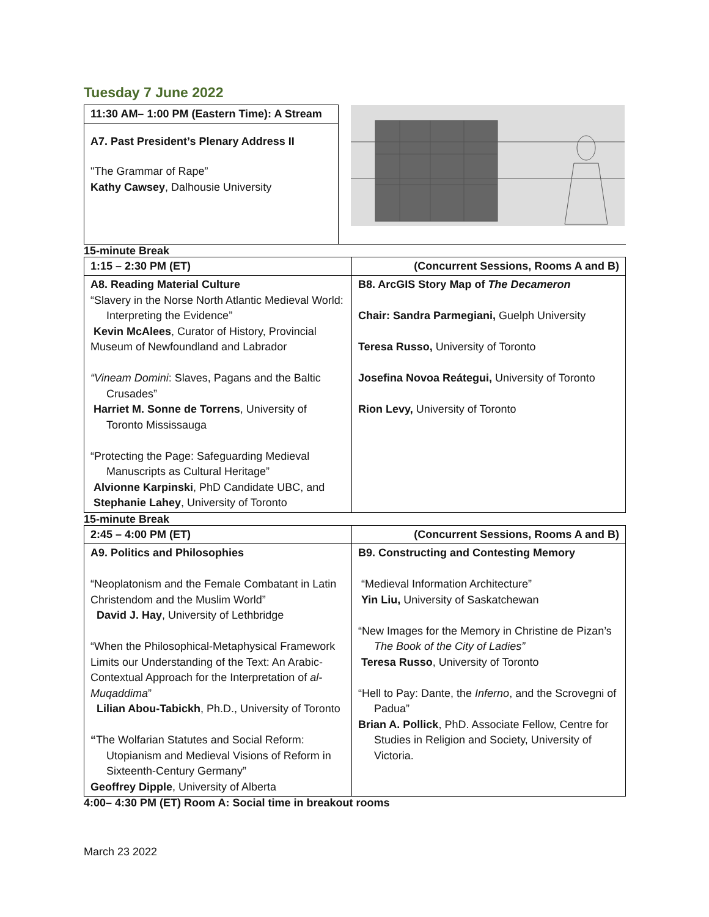Tuesday 7 June 2022
| 11:30 AM– 1:00 PM (Eastern Time): A Stream | |
| A7. Past President’s Plenary Address II "The Grammar of Rape” Kathy Cawsey , Dalhousie University | |
15-minute Break
| 1:15 – 2:30 PM (ET) | (Concurrent Sessions, Rooms A and B) |
| A8. Reading Material Culture “Slavery in the Norse North Atlantic Medieval World: Interpreting the Evidence” Kevin McAlees , Curator of History, Provincial Museum of Newfoundland and Labrador “Vineam Domini : Slaves, Pagans and the Baltic Crusades” Harriet M. Sonne de Torrens , University of Toronto Mississauga “Protecting the Page: Safeguarding Medieval Manuscripts as Cultural Heritage” Alvionne Karpinski , PhD Candidate UBC, and Stephanie Lahey , University of Toronto | B8. ArcGIS Story Map of The Decameron Chair: Sandra Parmegiani, Guelph University Teresa Russo, University of Toronto Josefina Novoa Reátegui, University of Toronto Rion Levy, University of Toronto |
15-minute Break
| 2:45 – 4:00 PM (ET) | (Concurrent Sessions, Rooms A and B) |
| A9. Politics and Philosophies “Neoplatonism and the Female Combatant in Latin Christendom and the Muslim World” David J. Hay , University of Lethbridge “When the Philosophical-Metaphysical Framework Limits our Understanding of the Text: An Arabic-Contextual Approach for the Interpretation of al-Muqaddima ” Lilian Abou-Tabickh , Ph.D., University of Toronto “ The Wolfarian Statutes and Social Reform: Utopianism and Medieval Visions of Reform in Sixteenth-Century Germany” Geoffrey Dipple , University of Alberta | B9. Constructing and Contesting Memory “Medieval Information Architecture” Yin Liu, University of Saskatchewan “New Images for the Memory in Christine de Pizan’s The Book of the City of Ladies” Teresa Russo , University of Toronto “Hell to Pay: Dante, the Inferno , and the Scrovegni of Padua” Brian A. Pollick , PhD. Associate Fellow, Centre for Studies in Religion and Society, University of Victoria. |
4:00– 4:30 PM (ET) Room A: Social time in breakout rooms
March 23 2022